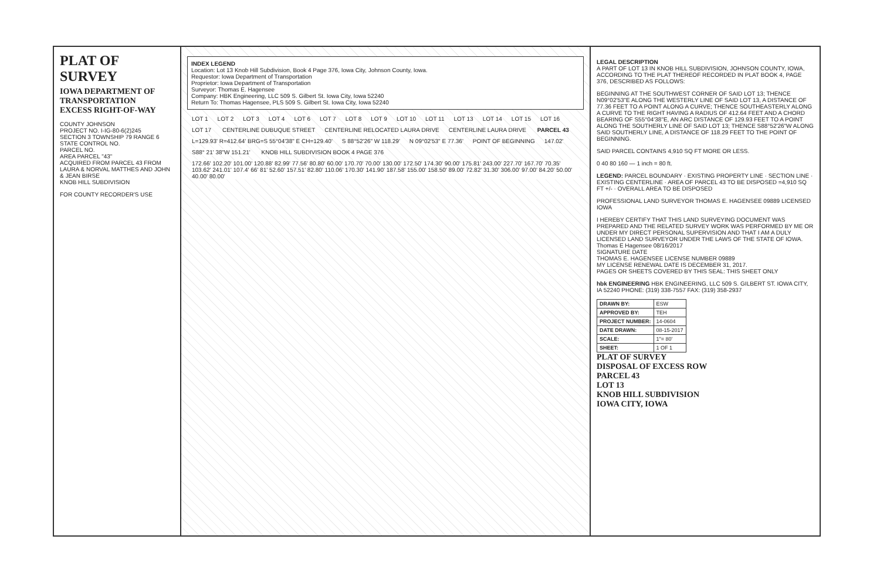PLAT OF SURVEY
IOWA DEPARTMENT OF TRANSPORTATION
EXCESS RIGHT-OF-WAY
COUNTY JOHNSON
PROJECT NO. I-IG-80-6(2)245
SECTION 3 TOWNSHIP 79 RANGE 6
STATE CONTROL NO.
PARCEL NO.
AREA PARCEL "43"
ACQUIRED FROM PARCEL 43 FROM LAURA & NORVAL MATTHES AND JOHN & JEAN BIRSE
KNOB HILL SUBDIVISION
FOR COUNTY RECORDER'S USE
INDEX LEGEND
Location: Lot 13 Knob Hill Subdivision, Book 4 Page 376, Iowa City, Johnson County, Iowa.
Requestor: Iowa Department of Transportation
Proprietor: Iowa Department of Transportation
Surveyor: Thomas E. Hagensee
Company: HBK Engineering, LLC 509 S. Gilbert St. Iowa City, Iowa 52240
Return To: Thomas Hagensee, PLS 509 S. Gilbert St. Iowa City, Iowa 52240
LOT 1 LOT 2 LOT 3 LOT 4 LOT 6 LOT 7 LOT 8 LOT 9 LOT 10 LOT 11 LOT 13 LOT 14 LOT 15 LOT 16 LOT 17 CENTERLINE DUBUQUE STREET CENTERLINE RELOCATED LAURA DRIVE CENTERLINE LAURA DRIVE PARCEL 43 L=129.93' R=412.64' BRG=S 55°04'38" E CH=129.40' S 88°52'26" W 118.29' N 09°02'53" E 77.36' POINT OF BEGINNING 147.02' S88° 21' 38"W 151.21' KNOB HILL SUBDIVISION BOOK 4 PAGE 376 172.66' 102.20' 101.00' 120.88' 82.99' 77.56' 80.80' 60.00' 170.70' 70.00' 130.00' 172.50' 174.30' 90.00' 175.81' 243.00' 227.70' 167.70' 70.35' 103.62' 241.01' 107.4' 66' 81' 52.60' 157.51' 82.80' 110.06' 170.30' 141.90' 187.58' 155.00' 158.50' 89.00' 72.82' 31.30' 306.00' 97.00' 84.20' 50.00' 40.00' 80.00'
LEGAL DESCRIPTION
A PART OF LOT 13 IN KNOB HILL SUBDIVISION, JOHNSON COUNTY, IOWA, ACCORDING TO THE PLAT THEREOF RECORDED IN PLAT BOOK 4, PAGE 376, DESCRIBED AS FOLLOWS:
BEGINNING AT THE SOUTHWEST CORNER OF SAID LOT 13; THENCE N09°02'53"E ALONG THE WESTERLY LINE OF SAID LOT 13, A DISTANCE OF 77.36 FEET TO A POINT ALONG A CURVE; THENCE SOUTHEASTERLY ALONG A CURVE TO THE RIGHT HAVING A RADIUS OF 412.64 FEET AND A CHORD BEARING OF S55°04'38"E, AN ARC DISTANCE OF 129.93 FEET TO A POINT ALONG THE SOUTHERLY LINE OF SAID LOT 13; THENCE S88°52'26"W ALONG SAID SOUTHERLY LINE, A DISTANCE OF 118.29 FEET TO THE POINT OF BEGINNING.
SAID PARCEL CONTAINS 4,910 SQ FT MORE OR LESS.
0 40 80 160 — 1 inch = 80 ft.
LEGEND: PARCEL BOUNDARY · EXISTING PROPERTY LINE · SECTION LINE · EXISTING CENTERLINE · AREA OF PARCEL 43 TO BE DISPOSED =4,910 SQ FT +/- · OVERALL AREA TO BE DISPOSED
PROFESSIONAL LAND SURVEYOR THOMAS E. HAGENSEE 09889 LICENSED IOWA
I HEREBY CERTIFY THAT THIS LAND SURVEYING DOCUMENT WAS PREPARED AND THE RELATED SURVEY WORK WAS PERFORMED BY ME OR UNDER MY DIRECT PERSONAL SUPERVISION AND THAT I AM A DULY LICENSED LAND SURVEYOR UNDER THE LAWS OF THE STATE OF IOWA.
Thomas E Hagensee 08/16/2017
SIGNATURE DATE
THOMAS E. HAGENSEE LICENSE NUMBER 09889
MY LICENSE RENEWAL DATE IS DECEMBER 31, 2017.
PAGES OR SHEETS COVERED BY THIS SEAL: THIS SHEET ONLY
hbk ENGINEERING HBK ENGINEERING, LLC 509 S. GILBERT ST. IOWA CITY, IA 52240 PHONE: (319) 338-7557 FAX: (319) 358-2937
| DRAWN BY: | ESW |
| APPROVED BY: | TEH |
| PROJECT NUMBER: | 14-0604 |
| DATE DRAWN: | 08-15-2017 |
| SCALE: | 1"= 80' |
| SHEET: | 1 OF 1 |
PLAT OF SURVEY
DISPOSAL OF EXCESS ROW
PARCEL 43
LOT 13
KNOB HILL SUBDIVISION
IOWA CITY, IOWA